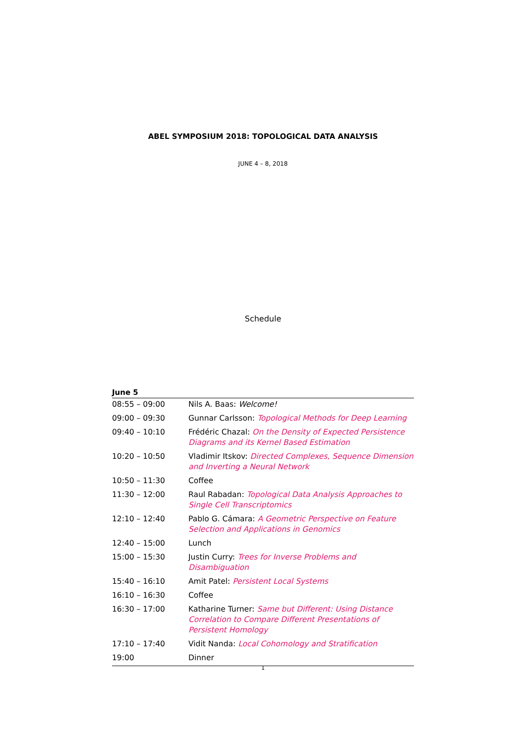ABEL SYMPOSIUM 2018: TOPOLOGICAL DATA ANALYSIS
JUNE 4 – 8, 2018
Schedule
June 5
| 08:55 – 09:00 | Nils A. Baas: Welcome! |
| 09:00 – 09:30 | Gunnar Carlsson: Topological Methods for Deep Learning |
| 09:40 – 10:10 | Frédéric Chazal: On the Density of Expected Persistence Diagrams and its Kernel Based Estimation |
| 10:20 – 10:50 | Vladimir Itskov: Directed Complexes, Sequence Dimension and Inverting a Neural Network |
| 10:50 – 11:30 | Coffee |
| 11:30 – 12:00 | Raul Rabadan: Topological Data Analysis Approaches to Single Cell Transcriptomics |
| 12:10 – 12:40 | Pablo G. Cámara: A Geometric Perspective on Feature Selection and Applications in Genomics |
| 12:40 – 15:00 | Lunch |
| 15:00 – 15:30 | Justin Curry: Trees for Inverse Problems and Disambiguation |
| 15:40 – 16:10 | Amit Patel: Persistent Local Systems |
| 16:10 – 16:30 | Coffee |
| 16:30 – 17:00 | Katharine Turner: Same but Different: Using Distance Correlation to Compare Different Presentations of Persistent Homology |
| 17:10 – 17:40 | Vidit Nanda: Local Cohomology and Stratification |
| 19:00 | Dinner |
1